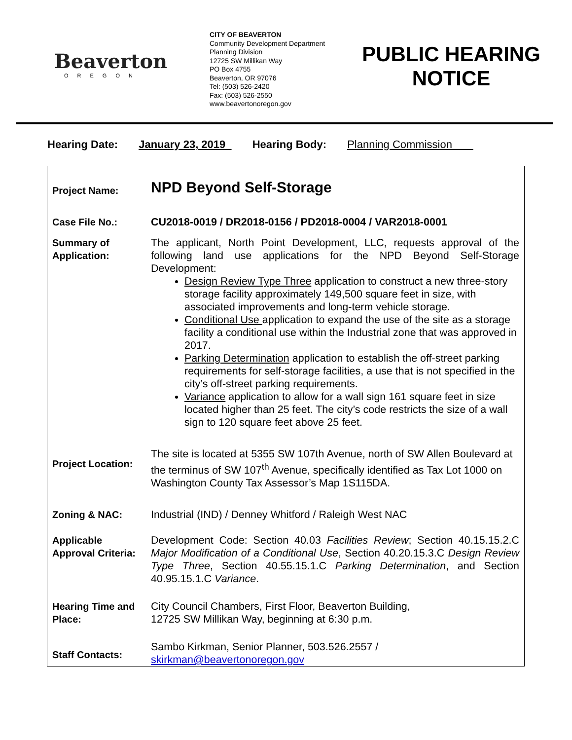Beaverton
OREGON
CITY OF BEAVERTON
Community Development Department
Planning Division
12725 SW Millikan Way
PO Box 4755
Beaverton, OR 97076
Tel: (503) 526-2420
Fax: (503) 526-2550
www.beavertonoregon.gov
PUBLIC HEARING NOTICE
Hearing Date: January 23, 2019 Hearing Body: Planning Commission
| Project Name: | NPD Beyond Self-Storage |
| Case File No.: | CU2018-0019 / DR2018-0156 / PD2018-0004 / VAR2018-0001 |
| Summary of Application: | The applicant, North Point Development, LLC, requests approval of the following land use applications for the NPD Beyond Self-Storage Development: Design Review Type Three application to construct a new three-story storage facility approximately 149,500 square feet in size, with associated improvements and long-term vehicle storage. Conditional Use application to expand the use of the site as a storage facility a conditional use within the Industrial zone that was approved in 2017. Parking Determination application to establish the off-street parking requirements for self-storage facilities, a use that is not specified in the city’s off-street parking requirements. Variance application to allow for a wall sign 161 square feet in size located higher than 25 feet. The city’s code restricts the size of a wall sign to 120 square feet above 25 feet. |
| Project Location: | The site is located at 5355 SW 107th Avenue, north of SW Allen Boulevard at the terminus of SW 107<sup>th</sup> Avenue, specifically identified as Tax Lot 1000 on Washington County Tax Assessor’s Map 1S115DA. |
| Zoning & NAC: | Industrial (IND) / Denney Whitford / Raleigh West NAC |
| Applicable Approval Criteria: | Development Code: Section 40.03 Facilities Review ; Section 40.15.15.2.C Major Modification of a Conditional Use , Section 40.20.15.3.C Design Review Type Three , Section 40.55.15.1.C Parking Determination , and Section 40.95.15.1.C Variance . |
| Hearing Time and Place: | City Council Chambers, First Floor, Beaverton Building, 12725 SW Millikan Way, beginning at 6:30 p.m. |
| Staff Contacts: | Sambo Kirkman, Senior Planner, 503.526.2557 / skirkman@beavertonoregon.gov |